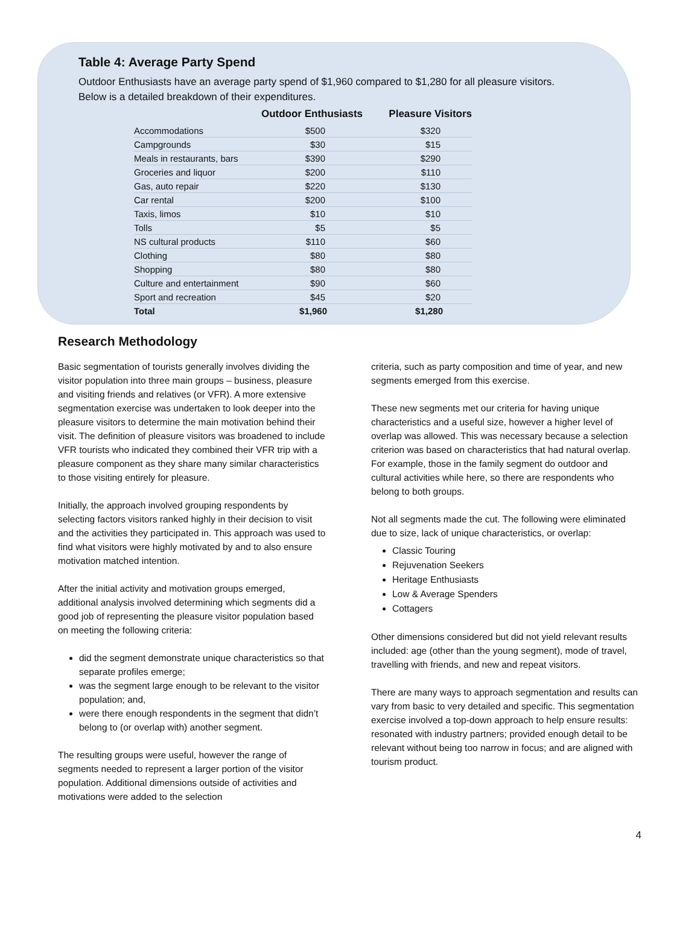Table 4: Average Party Spend
Outdoor Enthusiasts have an average party spend of $1,960 compared to $1,280 for all pleasure visitors. Below is a detailed breakdown of their expenditures.
| | Outdoor Enthusiasts | Pleasure Visitors |
| --- | --- | --- |
| Accommodations | $500 | $320 |
| Campgrounds | $30 | $15 |
| Meals in restaurants, bars | $390 | $290 |
| Groceries and liquor | $200 | $110 |
| Gas, auto repair | $220 | $130 |
| Car rental | $200 | $100 |
| Taxis, limos | $10 | $10 |
| Tolls | $5 | $5 |
| NS cultural products | $110 | $60 |
| Clothing | $80 | $80 |
| Shopping | $80 | $80 |
| Culture and entertainment | $90 | $60 |
| Sport and recreation | $45 | $20 |
| Total | $1,960 | $1,280 |
Research Methodology
Basic segmentation of tourists generally involves dividing the visitor population into three main groups – business, pleasure and visiting friends and relatives (or VFR). A more extensive segmentation exercise was undertaken to look deeper into the pleasure visitors to determine the main motivation behind their visit. The definition of pleasure visitors was broadened to include VFR tourists who indicated they combined their VFR trip with a pleasure component as they share many similar characteristics to those visiting entirely for pleasure.
Initially, the approach involved grouping respondents by selecting factors visitors ranked highly in their decision to visit and the activities they participated in. This approach was used to find what visitors were highly motivated by and to also ensure motivation matched intention.
After the initial activity and motivation groups emerged, additional analysis involved determining which segments did a good job of representing the pleasure visitor population based on meeting the following criteria:
did the segment demonstrate unique characteristics so that separate profiles emerge;
was the segment large enough to be relevant to the visitor population; and,
were there enough respondents in the segment that didn’t belong to (or overlap with) another segment.
The resulting groups were useful, however the range of segments needed to represent a larger portion of the visitor population. Additional dimensions outside of activities and motivations were added to the selection
criteria, such as party composition and time of year, and new segments emerged from this exercise.
These new segments met our criteria for having unique characteristics and a useful size, however a higher level of overlap was allowed. This was necessary because a selection criterion was based on characteristics that had natural overlap. For example, those in the family segment do outdoor and cultural activities while here, so there are respondents who belong to both groups.
Not all segments made the cut. The following were eliminated due to size, lack of unique characteristics, or overlap:
Classic Touring
Rejuvenation Seekers
Heritage Enthusiasts
Low & Average Spenders
Cottagers
Other dimensions considered but did not yield relevant results included: age (other than the young segment), mode of travel, travelling with friends, and new and repeat visitors.
There are many ways to approach segmentation and results can vary from basic to very detailed and specific. This segmentation exercise involved a top-down approach to help ensure results: resonated with industry partners; provided enough detail to be relevant without being too narrow in focus; and are aligned with tourism product.
4